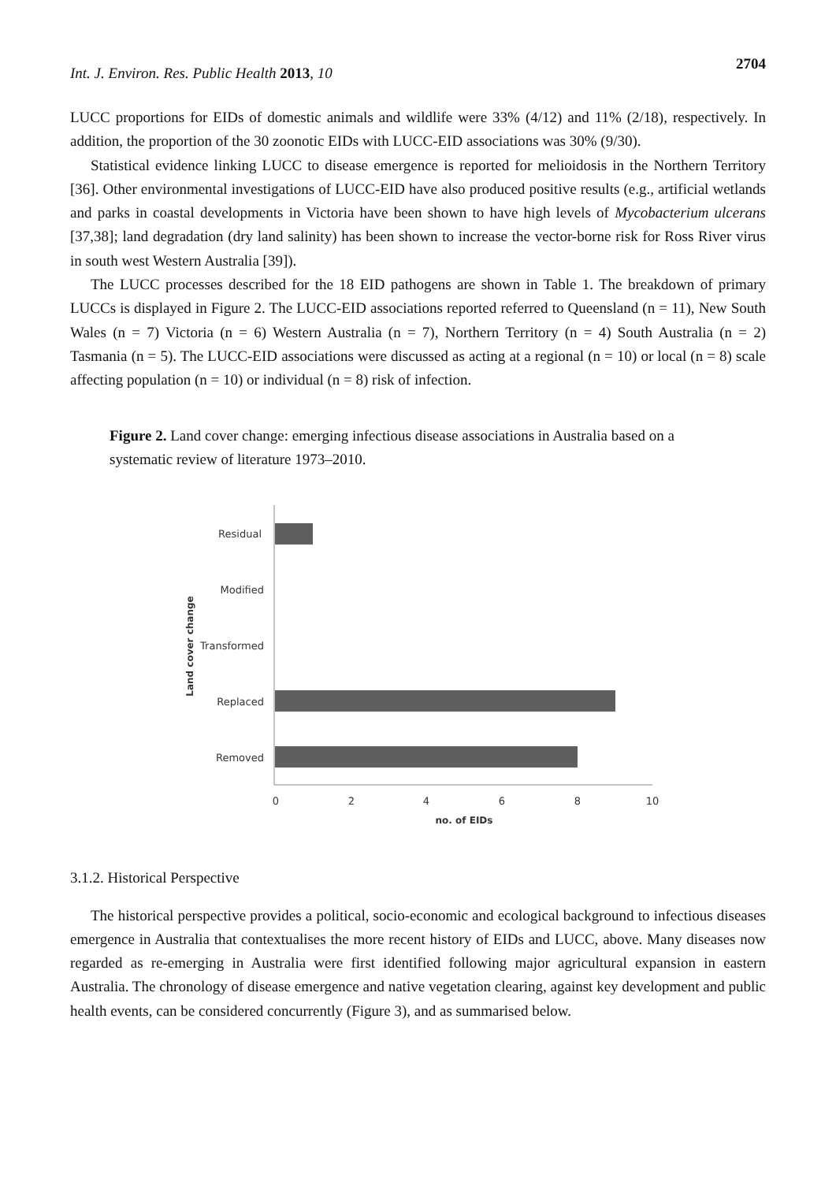Int. J. Environ. Res. Public Health 2013, 10
2704
LUCC proportions for EIDs of domestic animals and wildlife were 33% (4/12) and 11% (2/18), respectively. In addition, the proportion of the 30 zoonotic EIDs with LUCC-EID associations was 30% (9/30).
Statistical evidence linking LUCC to disease emergence is reported for melioidosis in the Northern Territory [36]. Other environmental investigations of LUCC-EID have also produced positive results (e.g., artificial wetlands and parks in coastal developments in Victoria have been shown to have high levels of Mycobacterium ulcerans [37,38]; land degradation (dry land salinity) has been shown to increase the vector-borne risk for Ross River virus in south west Western Australia [39]).
The LUCC processes described for the 18 EID pathogens are shown in Table 1. The breakdown of primary LUCCs is displayed in Figure 2. The LUCC-EID associations reported referred to Queensland (n = 11), New South Wales (n = 7) Victoria (n = 6) Western Australia (n = 7), Northern Territory (n = 4) South Australia (n = 2) Tasmania (n = 5). The LUCC-EID associations were discussed as acting at a regional (n = 10) or local (n = 8) scale affecting population (n = 10) or individual (n = 8) risk of infection.
Figure 2. Land cover change: emerging infectious disease associations in Australia based on a systematic review of literature 1973–2010.
Residual
Modified
Transformed
Replaced
Removed
0
2
4
6
8
10
no. of EIDs
Land cover change
3.1.2. Historical Perspective
The historical perspective provides a political, socio-economic and ecological background to infectious diseases emergence in Australia that contextualises the more recent history of EIDs and LUCC, above. Many diseases now regarded as re-emerging in Australia were first identified following major agricultural expansion in eastern Australia. The chronology of disease emergence and native vegetation clearing, against key development and public health events, can be considered concurrently (Figure 3), and as summarised below.